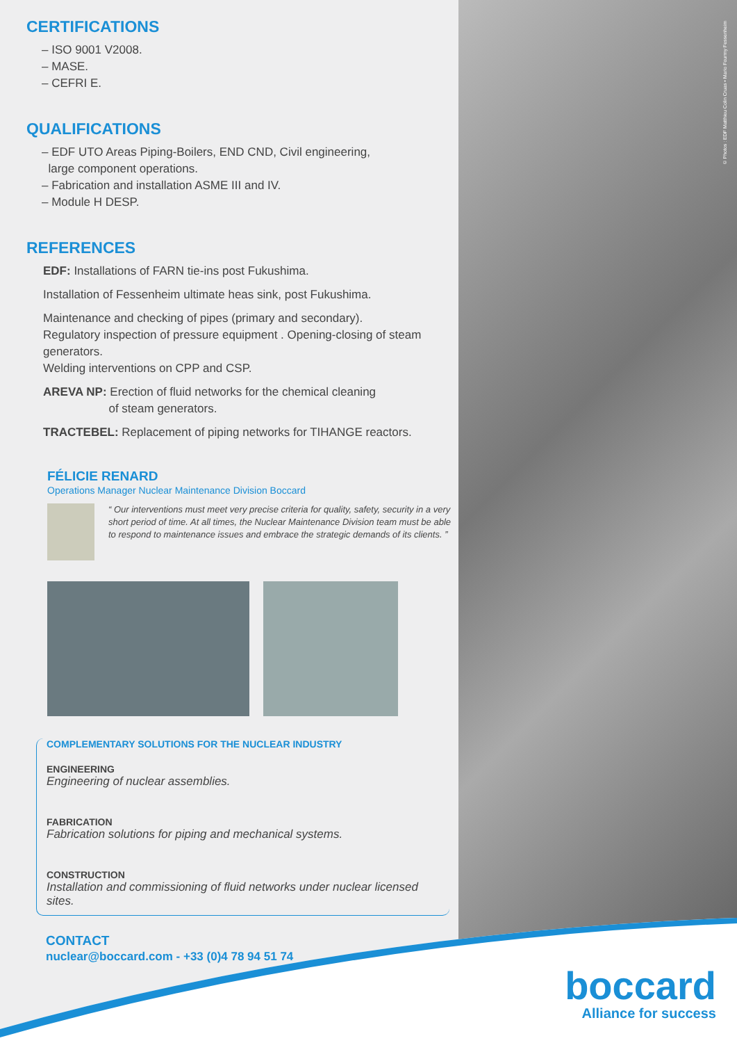© Photos : EDF Matthieu Colin Cruas • Mario Fourmy Fessenheim
CERTIFICATIONS
– ISO 9001 V2008.
– MASE.
– CEFRI E.
QUALIFICATIONS
– EDF UTO Areas Piping-Boilers, END CND, Civil engineering,
large component operations.
– Fabrication and installation ASME III and IV.
– Module H DESP.
REFERENCES
EDF: Installations of FARN tie-ins post Fukushima.
Installation of Fessenheim ultimate heas sink, post Fukushima.
Maintenance and checking of pipes (primary and secondary).
Regulatory inspection of pressure equipment . Opening-closing of steam generators.
Welding interventions on CPP and CSP.
AREVA NP: Erection of fluid networks for the chemical cleaning
of steam generators.
TRACTEBEL: Replacement of piping networks for TIHANGE reactors.
FÉLICIE RENARD
Operations Manager Nuclear Maintenance Division Boccard
“ Our interventions must meet very precise criteria for quality, safety, security in a very short period of time. At all times, the Nuclear Maintenance Division team must be able to respond to maintenance issues and embrace the strategic demands of its clients. ”
COMPLEMENTARY SOLUTIONS FOR THE NUCLEAR INDUSTRY
ENGINEERING
Engineering of nuclear assemblies.
FABRICATION
Fabrication solutions for piping and mechanical systems.
CONSTRUCTION
Installation and commissioning of fluid networks under nuclear licensed sites.
CONTACT
nuclear@boccard.com - +33 (0)4 78 94 51 74
boccard
Alliance for success